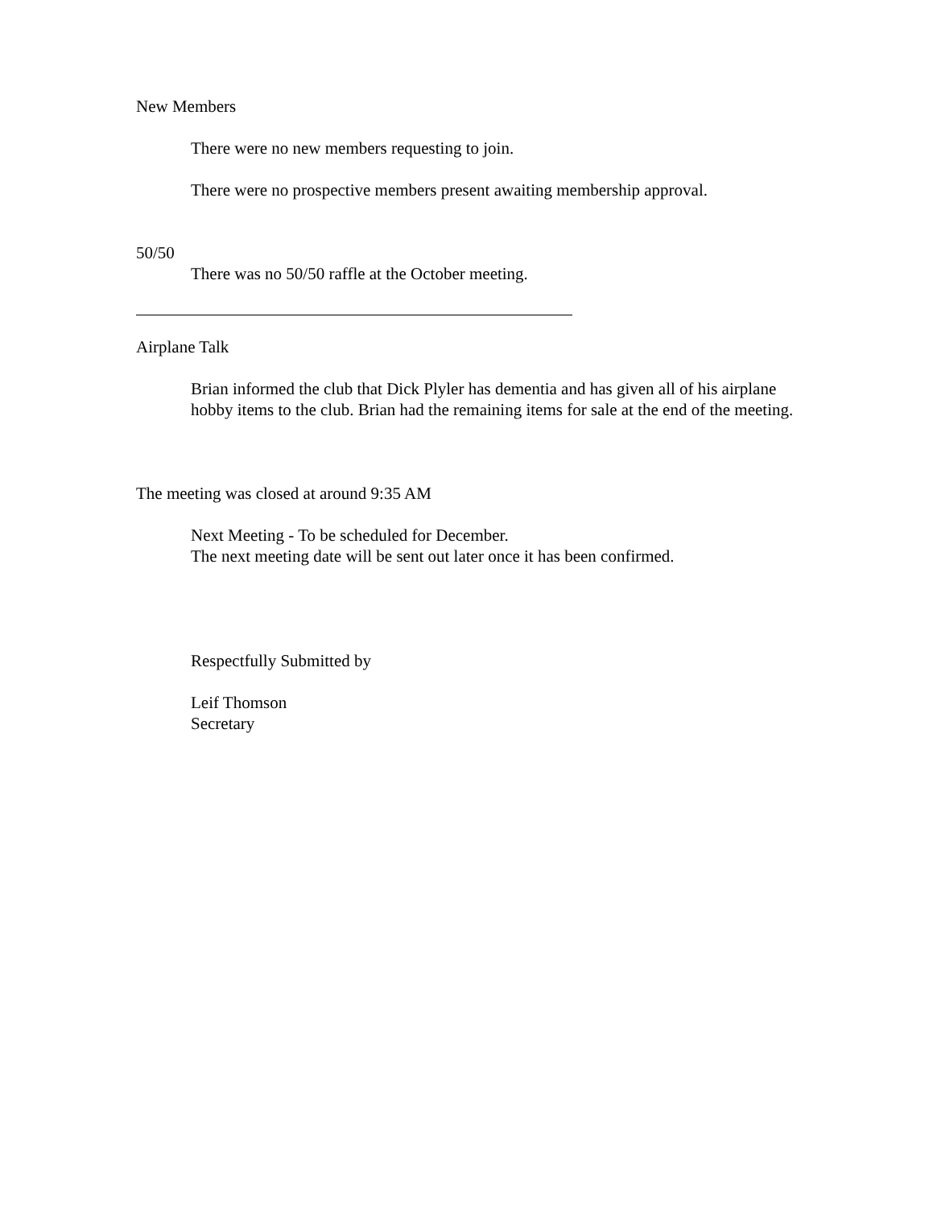New Members
There were no new members requesting to join.
There were no prospective members present awaiting membership approval.
50/50
There was no 50/50 raffle at the October meeting.
Airplane Talk
Brian informed the club that Dick Plyler has dementia and has given all of his airplane hobby items to the club. Brian had the remaining items for sale at the end of the meeting.
The meeting was closed at around 9:35 AM
Next Meeting - To be scheduled for December.
The next meeting date will be sent out later once it has been confirmed.
Respectfully Submitted by
Leif Thomson
Secretary